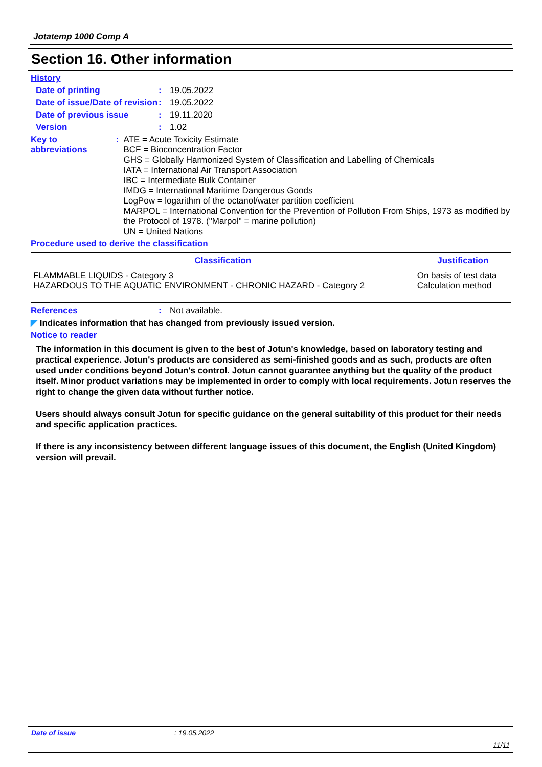Jotatemp 1000 Comp A
Section 16. Other information
History
Date of printing : 19.05.2022
Date of issue/Date of revision
: 19.05.2022
Date of previous issue : 19.11.2020
Version : 1.02
Key to abbreviations : ATE = Acute Toxicity Estimate
BCF = Bioconcentration Factor
GHS = Globally Harmonized System of Classification and Labelling of Chemicals
IATA = International Air Transport Association
IBC = Intermediate Bulk Container
IMDG = International Maritime Dangerous Goods
LogPow = logarithm of the octanol/water partition coefficient
MARPOL = International Convention for the Prevention of Pollution From Ships, 1973 as modified by the Protocol of 1978. ("Marpol" = marine pollution)
UN = United Nations
Procedure used to derive the classification
| Classification | Justification |
| --- | --- |
| FLAMMABLE LIQUIDS - Category 3 HAZARDOUS TO THE AQUATIC ENVIRONMENT - CHRONIC HAZARD - Category 2 | On basis of test data Calculation method |
References : Not available.
◤ Indicates information that has changed from previously issued version.
Notice to reader
The information in this document is given to the best of Jotun's knowledge, based on laboratory testing and practical experience. Jotun's products are considered as semi-finished goods and as such, products are often used under conditions beyond Jotun's control. Jotun cannot guarantee anything but the quality of the product itself. Minor product variations may be implemented in order to comply with local requirements. Jotun reserves the right to change the given data without further notice.
Users should always consult Jotun for specific guidance on the general suitability of this product for their needs and specific application practices.
If there is any inconsistency between different language issues of this document, the English (United Kingdom) version will prevail.
Date of issue: 19.05.2022
11/11